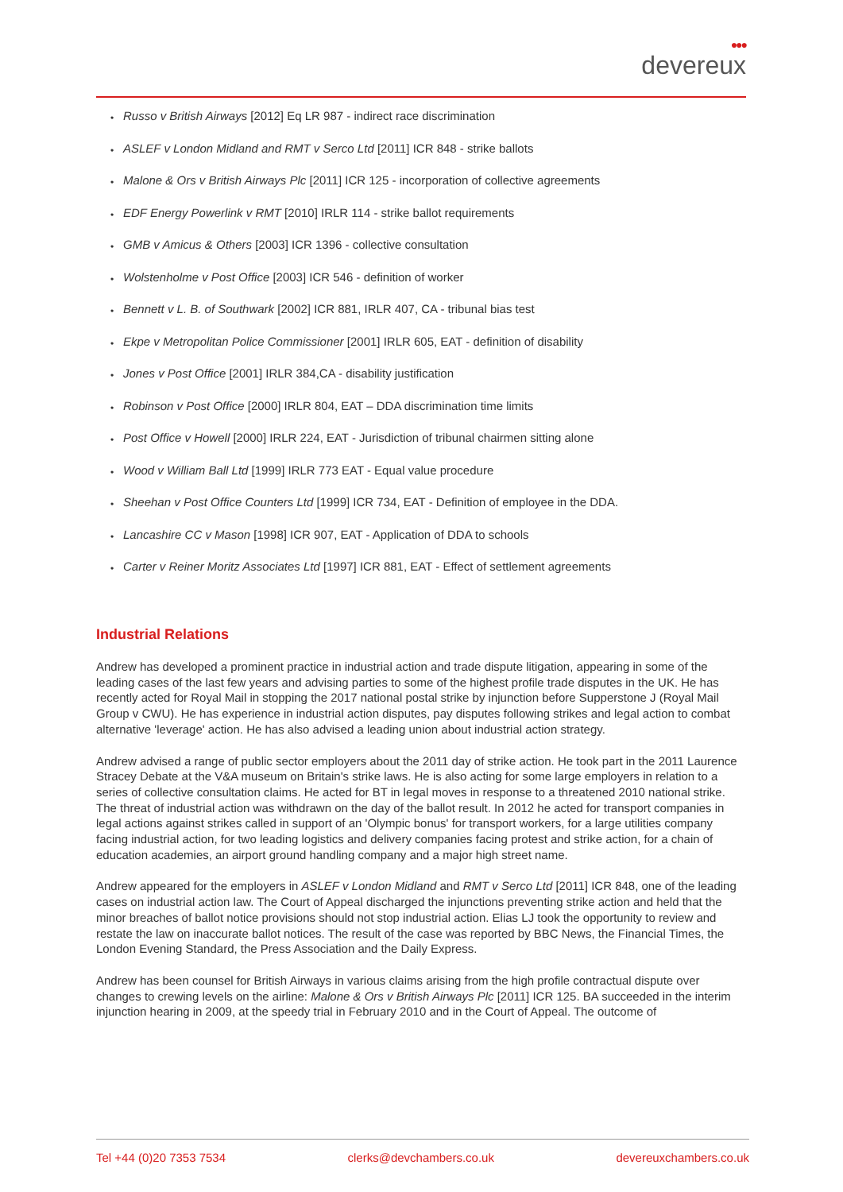●●●
devereux
• Russo v British Airways [2012] Eq LR 987 - indirect race discrimination
• ASLEF v London Midland and RMT v Serco Ltd [2011] ICR 848 - strike ballots
• Malone & Ors v British Airways Plc [2011] ICR 125 - incorporation of collective agreements
• EDF Energy Powerlink v RMT [2010] IRLR 114 - strike ballot requirements
• GMB v Amicus & Others [2003] ICR 1396 - collective consultation
• Wolstenholme v Post Office [2003] ICR 546 - definition of worker
• Bennett v L. B. of Southwark [2002] ICR 881, IRLR 407, CA - tribunal bias test
• Ekpe v Metropolitan Police Commissioner [2001] IRLR 605, EAT - definition of disability
• Jones v Post Office [2001] IRLR 384,CA - disability justification
• Robinson v Post Office [2000] IRLR 804, EAT – DDA discrimination time limits
• Post Office v Howell [2000] IRLR 224, EAT - Jurisdiction of tribunal chairmen sitting alone
• Wood v William Ball Ltd [1999] IRLR 773 EAT - Equal value procedure
• Sheehan v Post Office Counters Ltd [1999] ICR 734, EAT - Definition of employee in the DDA.
• Lancashire CC v Mason [1998] ICR 907, EAT - Application of DDA to schools
• Carter v Reiner Moritz Associates Ltd [1997] ICR 881, EAT - Effect of settlement agreements
Industrial Relations
Andrew has developed a prominent practice in industrial action and trade dispute litigation, appearing in some of the leading cases of the last few years and advising parties to some of the highest profile trade disputes in the UK. He has recently acted for Royal Mail in stopping the 2017 national postal strike by injunction before Supperstone J (Royal Mail Group v CWU). He has experience in industrial action disputes, pay disputes following strikes and legal action to combat alternative 'leverage' action. He has also advised a leading union about industrial action strategy.
Andrew advised a range of public sector employers about the 2011 day of strike action. He took part in the 2011 Laurence Stracey Debate at the V&A museum on Britain's strike laws. He is also acting for some large employers in relation to a series of collective consultation claims. He acted for BT in legal moves in response to a threatened 2010 national strike. The threat of industrial action was withdrawn on the day of the ballot result. In 2012 he acted for transport companies in legal actions against strikes called in support of an 'Olympic bonus' for transport workers, for a large utilities company facing industrial action, for two leading logistics and delivery companies facing protest and strike action, for a chain of education academies, an airport ground handling company and a major high street name.
Andrew appeared for the employers in ASLEF v London Midland and RMT v Serco Ltd [2011] ICR 848, one of the leading cases on industrial action law. The Court of Appeal discharged the injunctions preventing strike action and held that the minor breaches of ballot notice provisions should not stop industrial action. Elias LJ took the opportunity to review and restate the law on inaccurate ballot notices. The result of the case was reported by BBC News, the Financial Times, the London Evening Standard, the Press Association and the Daily Express.
Andrew has been counsel for British Airways in various claims arising from the high profile contractual dispute over changes to crewing levels on the airline: Malone & Ors v British Airways Plc [2011] ICR 125. BA succeeded in the interim injunction hearing in 2009, at the speedy trial in February 2010 and in the Court of Appeal. The outcome of
Tel +44 (0)20 7353 7534 clerks@devchambers.co.uk devereuxchambers.co.uk